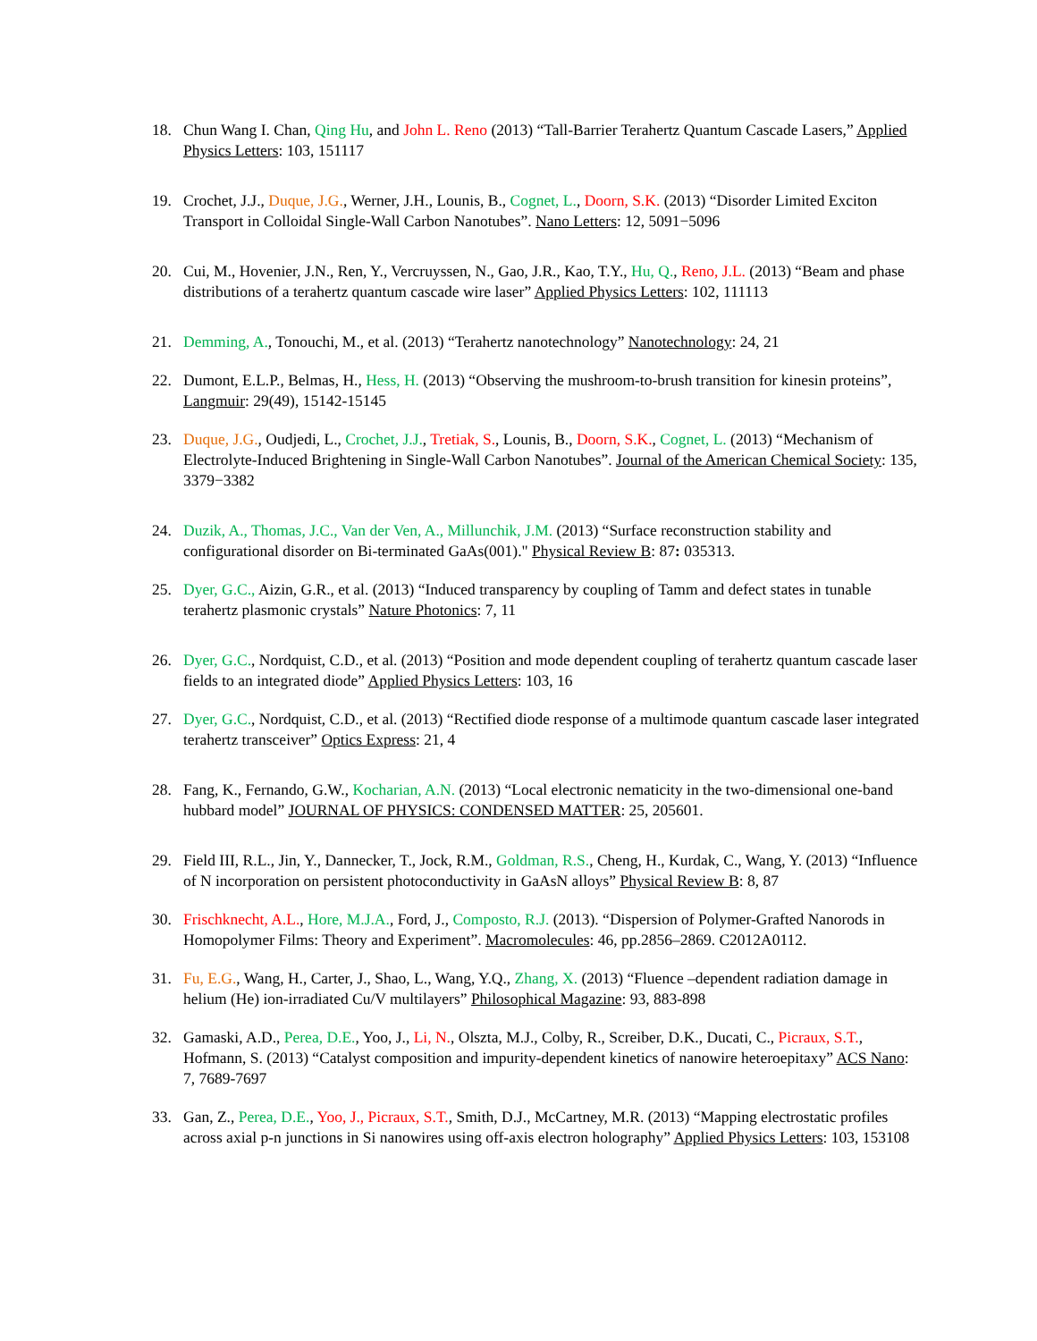18. Chun Wang I. Chan, Qing Hu, and John L. Reno (2013) “Tall-Barrier Terahertz Quantum Cascade Lasers,” Applied Physics Letters: 103, 151117
19. Crochet, J.J., Duque, J.G., Werner, J.H., Lounis, B., Cognet, L., Doorn, S.K. (2013) “Disorder Limited Exciton Transport in Colloidal Single-Wall Carbon Nanotubes”. Nano Letters: 12, 5091−5096
20. Cui, M., Hovenier, J.N., Ren, Y., Vercruyssen, N., Gao, J.R., Kao, T.Y., Hu, Q., Reno, J.L. (2013) “Beam and phase distributions of a terahertz quantum cascade wire laser” Applied Physics Letters: 102, 111113
21. Demming, A., Tonouchi, M., et al. (2013) “Terahertz nanotechnology” Nanotechnology: 24, 21
22. Dumont, E.L.P., Belmas, H., Hess, H. (2013) “Observing the mushroom-to-brush transition for kinesin proteins”, Langmuir: 29(49), 15142-15145
23. Duque, J.G., Oudjedi, L., Crochet, J.J., Tretiak, S., Lounis, B., Doorn, S.K., Cognet, L. (2013) “Mechanism of Electrolyte-Induced Brightening in Single-Wall Carbon Nanotubes”. Journal of the American Chemical Society: 135, 3379−3382
24. Duzik, A., Thomas, J.C., Van der Ven, A., Millunchik, J.M. (2013) “Surface reconstruction stability and configurational disorder on Bi-terminated GaAs(001)." Physical Review B: 87: 035313.
25. Dyer, G.C., Aizin, G.R., et al. (2013) “Induced transparency by coupling of Tamm and defect states in tunable terahertz plasmonic crystals” Nature Photonics: 7, 11
26. Dyer, G.C., Nordquist, C.D., et al. (2013) “Position and mode dependent coupling of terahertz quantum cascade laser fields to an integrated diode” Applied Physics Letters: 103, 16
27. Dyer, G.C., Nordquist, C.D., et al. (2013) “Rectified diode response of a multimode quantum cascade laser integrated terahertz transceiver” Optics Express: 21, 4
28. Fang, K., Fernando, G.W., Kocharian, A.N. (2013) “Local electronic nematicity in the two-dimensional one-band hubbard model” JOURNAL OF PHYSICS: CONDENSED MATTER: 25, 205601.
29. Field III, R.L., Jin, Y., Dannecker, T., Jock, R.M., Goldman, R.S., Cheng, H., Kurdak, C., Wang, Y. (2013) “Influence of N incorporation on persistent photoconductivity in GaAsN alloys” Physical Review B: 8, 87
30. Frischknecht, A.L., Hore, M.J.A., Ford, J., Composto, R.J. (2013). “Dispersion of Polymer-Grafted Nanorods in Homopolymer Films: Theory and Experiment”. Macromolecules: 46, pp.2856–2869. C2012A0112.
31. Fu, E.G., Wang, H., Carter, J., Shao, L., Wang, Y.Q., Zhang, X. (2013) “Fluence –dependent radiation damage in helium (He) ion-irradiated Cu/V multilayers” Philosophical Magazine: 93, 883-898
32. Gamaski, A.D., Perea, D.E., Yoo, J., Li, N., Olszta, M.J., Colby, R., Screiber, D.K., Ducati, C., Picraux, S.T., Hofmann, S. (2013) “Catalyst composition and impurity-dependent kinetics of nanowire heteroepitaxy” ACS Nano: 7, 7689-7697
33. Gan, Z., Perea, D.E., Yoo, J., Picraux, S.T., Smith, D.J., McCartney, M.R. (2013) “Mapping electrostatic profiles across axial p-n junctions in Si nanowires using off-axis electron holography” Applied Physics Letters: 103, 153108